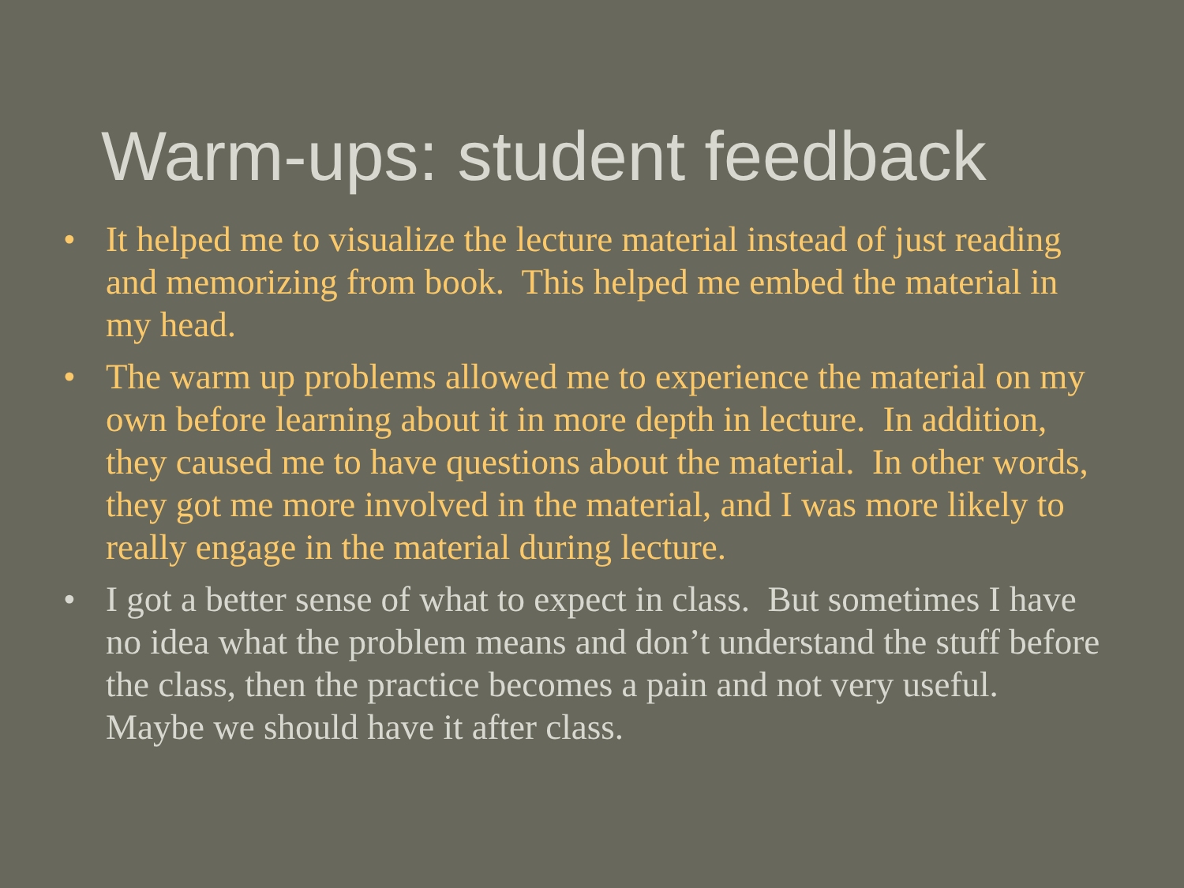Warm-ups: student feedback
• It helped me to visualize the lecture material instead of just reading and memorizing from book. This helped me embed the material in my head.
• The warm up problems allowed me to experience the material on my own before learning about it in more depth in lecture. In addition, they caused me to have questions about the material. In other words, they got me more involved in the material, and I was more likely to really engage in the material during lecture.
• I got a better sense of what to expect in class. But sometimes I have no idea what the problem means and don’t understand the stuff before the class, then the practice becomes a pain and not very useful. Maybe we should have it after class.